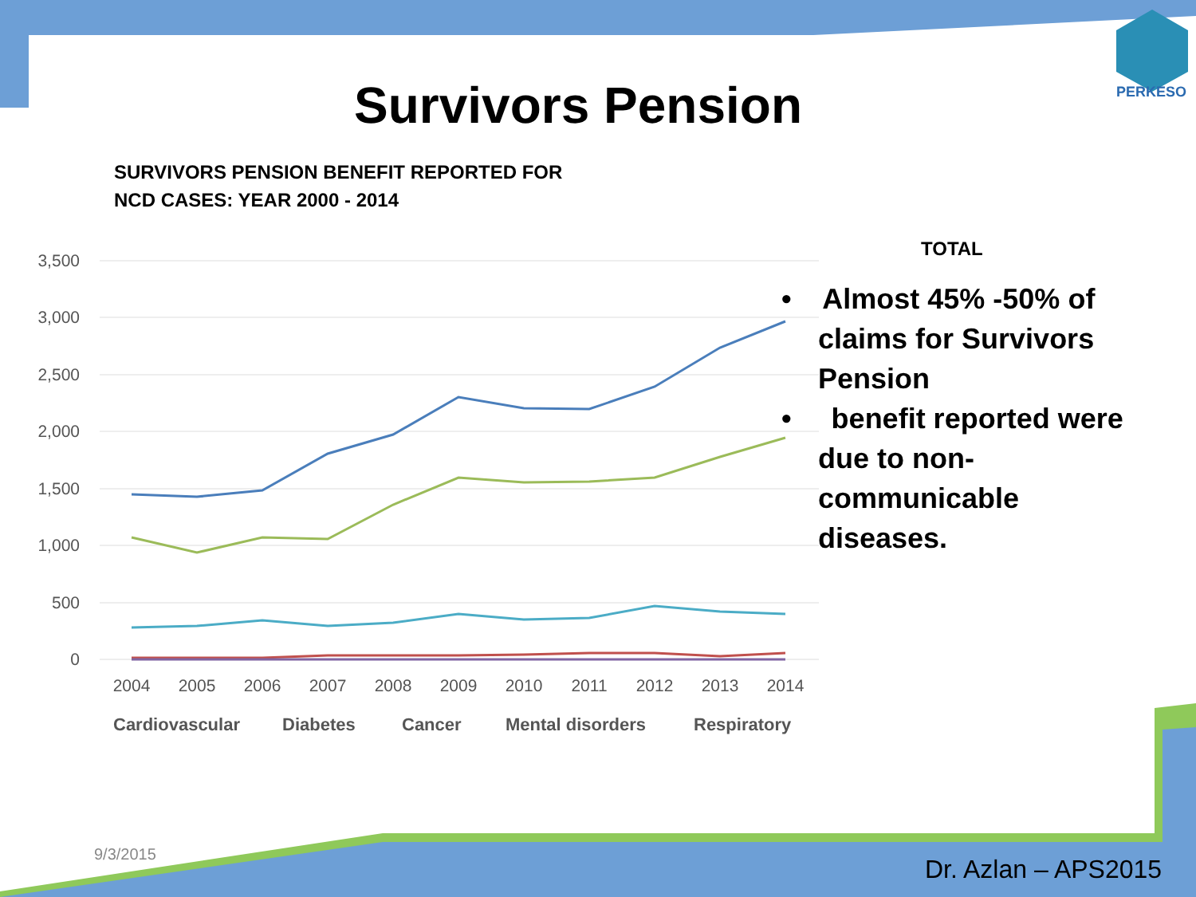PERKESO
Survivors Pension
SURVIVORS PENSION BENEFIT REPORTED FOR
NCD CASES: YEAR 2000 - 2014
3,500
3,000
2,500
2,000
1,500
1,000
500
0
2004
2005
2006
2007
2008
2009
2010
2011
2012
2013
2014
Cardiovascular
Diabetes
Cancer
Mental disorders
Respiratory
TOTAL
• Almost 45% -50% of claims for Survivors Pension
• benefit reported were due to non-communicable diseases.
9/3/2015
Dr. Azlan – APS2015